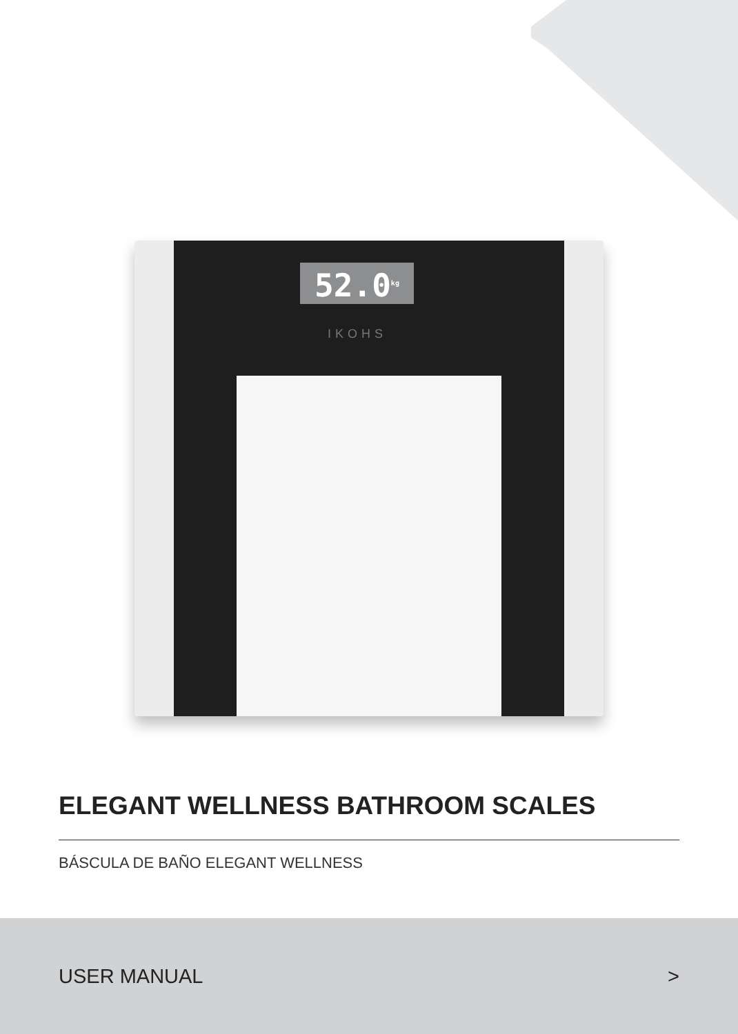52.0<sup>kg</sup>
IKOHS
ELEGANT WELLNESS BATHROOM SCALES
BÁSCULA DE BAÑO ELEGANT WELLNESS
USER MANUAL >